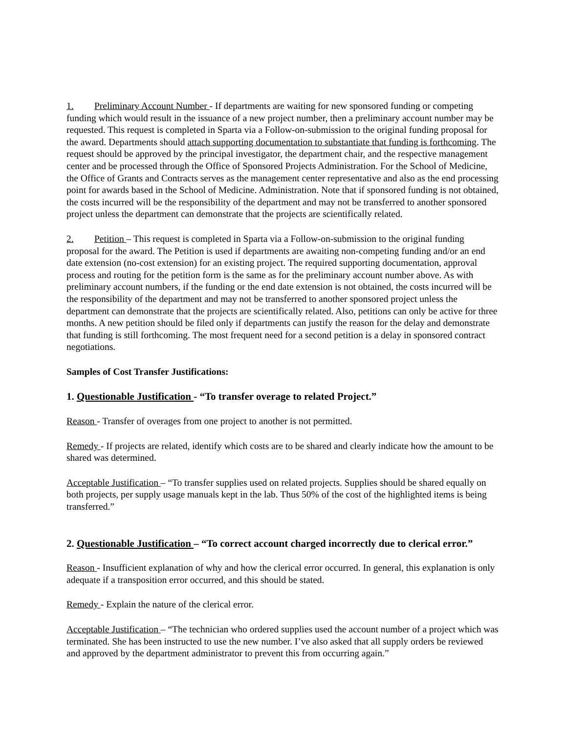1. Preliminary Account Number - If departments are waiting for new sponsored funding or competing funding which would result in the issuance of a new project number, then a preliminary account number may be requested. This request is completed in Sparta via a Follow-on-submission to the original funding proposal for the award. Departments should attach supporting documentation to substantiate that funding is forthcoming. The request should be approved by the principal investigator, the department chair, and the respective management center and be processed through the Office of Sponsored Projects Administration. For the School of Medicine, the Office of Grants and Contracts serves as the management center representative and also as the end processing point for awards based in the School of Medicine. Administration. Note that if sponsored funding is not obtained, the costs incurred will be the responsibility of the department and may not be transferred to another sponsored project unless the department can demonstrate that the projects are scientifically related.
2. Petition – This request is completed in Sparta via a Follow-on-submission to the original funding proposal for the award. The Petition is used if departments are awaiting non-competing funding and/or an end date extension (no-cost extension) for an existing project. The required supporting documentation, approval process and routing for the petition form is the same as for the preliminary account number above. As with preliminary account numbers, if the funding or the end date extension is not obtained, the costs incurred will be the responsibility of the department and may not be transferred to another sponsored project unless the department can demonstrate that the projects are scientifically related. Also, petitions can only be active for three months. A new petition should be filed only if departments can justify the reason for the delay and demonstrate that funding is still forthcoming. The most frequent need for a second petition is a delay in sponsored contract negotiations.
Samples of Cost Transfer Justifications:
1. Questionable Justification - “To transfer overage to related Project.”
Reason - Transfer of overages from one project to another is not permitted.
Remedy - If projects are related, identify which costs are to be shared and clearly indicate how the amount to be shared was determined.
Acceptable Justification – “To transfer supplies used on related projects. Supplies should be shared equally on both projects, per supply usage manuals kept in the lab. Thus 50% of the cost of the highlighted items is being transferred.”
2. Questionable Justification – “To correct account charged incorrectly due to clerical error.”
Reason - Insufficient explanation of why and how the clerical error occurred. In general, this explanation is only adequate if a transposition error occurred, and this should be stated.
Remedy - Explain the nature of the clerical error.
Acceptable Justification – “The technician who ordered supplies used the account number of a project which was terminated. She has been instructed to use the new number. I’ve also asked that all supply orders be reviewed and approved by the department administrator to prevent this from occurring again.”